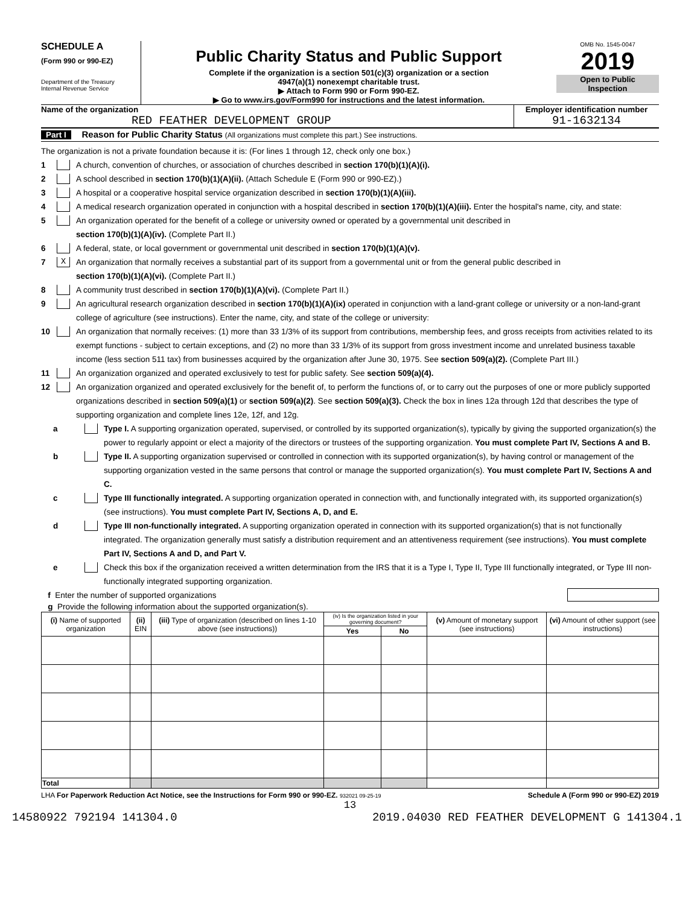SCHEDULE A
(Form 990 or 990-EZ)
Department of the Treasury
Internal Revenue Service
Public Charity Status and Public Support
Complete if the organization is a section 501(c)(3) organization or a section
4947(a)(1) nonexempt charitable trust.
▶ Attach to Form 990 or Form 990-EZ.
▶ Go to www.irs.gov/Form990 for instructions and the latest information.
OMB No. 1545-0047
2019
Open to Public
Inspection
Name of the organization
RED FEATHER DEVELOPMENT GROUP
Employer identification number
91-1632134
Part I Reason for Public Charity Status (All organizations must complete this part.) See instructions.
The organization is not a private foundation because it is: (For lines 1 through 12, check only one box.)
1 A church, convention of churches, or association of churches described in section 170(b)(1)(A)(i).
2 A school described in section 170(b)(1)(A)(ii). (Attach Schedule E (Form 990 or 990-EZ).)
3 A hospital or a cooperative hospital service organization described in section 170(b)(1)(A)(iii).
4 A medical research organization operated in conjunction with a hospital described in section 170(b)(1)(A)(iii). Enter the hospital's name, city, and state:
5 An organization operated for the benefit of a college or university owned or operated by a governmental unit described in
section 170(b)(1)(A)(iv). (Complete Part II.)
6 A federal, state, or local government or governmental unit described in section 170(b)(1)(A)(v).
7 X An organization that normally receives a substantial part of its support from a governmental unit or from the general public described in
section 170(b)(1)(A)(vi). (Complete Part II.)
8 A community trust described in section 170(b)(1)(A)(vi). (Complete Part II.)
9 An agricultural research organization described in section 170(b)(1)(A)(ix) operated in conjunction with a land-grant college or university or a non-land-grant college of agriculture (see instructions). Enter the name, city, and state of the college or university:
10 An organization that normally receives: (1) more than 33 1/3% of its support from contributions, membership fees, and gross receipts from activities related to its exempt functions - subject to certain exceptions, and (2) no more than 33 1/3% of its support from gross investment income and unrelated business taxable income (less section 511 tax) from businesses acquired by the organization after June 30, 1975. See section 509(a)(2). (Complete Part III.)
11 An organization organized and operated exclusively to test for public safety. See section 509(a)(4).
12 An organization organized and operated exclusively for the benefit of, to perform the functions of, or to carry out the purposes of one or more publicly supported organizations described in section 509(a)(1) or section 509(a)(2). See section 509(a)(3). Check the box in lines 12a through 12d that describes the type of supporting organization and complete lines 12e, 12f, and 12g.
a Type I. A supporting organization operated, supervised, or controlled by its supported organization(s), typically by giving the supported organization(s) the power to regularly appoint or elect a majority of the directors or trustees of the supporting organization. You must complete Part IV, Sections A and B.
b Type II. A supporting organization supervised or controlled in connection with its supported organization(s), by having control or management of the supporting organization vested in the same persons that control or manage the supported organization(s). You must complete Part IV, Sections A and C.
c Type III functionally integrated. A supporting organization operated in connection with, and functionally integrated with, its supported organization(s) (see instructions). You must complete Part IV, Sections A, D, and E.
d Type III non-functionally integrated. A supporting organization operated in connection with its supported organization(s) that is not functionally integrated. The organization generally must satisfy a distribution requirement and an attentiveness requirement (see instructions). You must complete Part IV, Sections A and D, and Part V.
e Check this box if the organization received a written determination from the IRS that it is a Type I, Type II, Type III functionally integrated, or Type III non-functionally integrated supporting organization.
f Enter the number of supported organizations
g Provide the following information about the supported organization(s).
| (i) Name of supported organization | (ii) EIN | (iii) Type of organization (described on lines 1-10 above (see instructions)) | (iv) Is the organization listed in your governing document? | | (v) Amount of monetary support (see instructions) | (vi) Amount of other support (see instructions) |
| --- | --- | --- | --- | --- | --- | --- |
| | | | Yes | No | | |
| Total | | | | | | |
LHA For Paperwork Reduction Act Notice, see the Instructions for Form 990 or 990-EZ. 932021 09-25-19 Schedule A (Form 990 or 990-EZ) 2019
13
14580922 792194 141304.0 2019.04030 RED FEATHER DEVELOPMENT G 141304.1